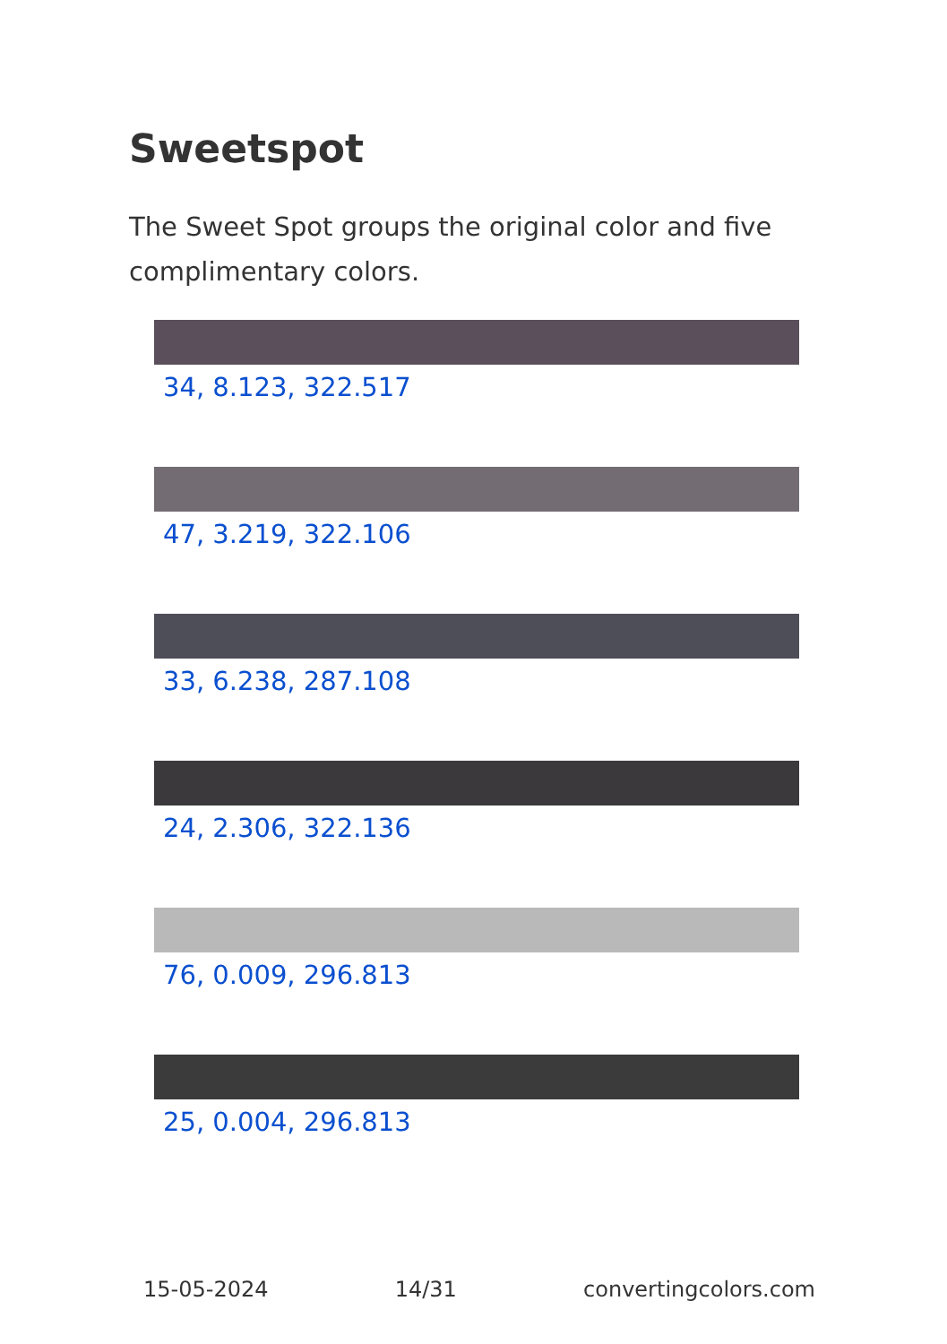Sweetspot
The Sweet Spot groups the original color and five complimentary colors.
34, 8.123, 322.517
47, 3.219, 322.106
33, 6.238, 287.108
24, 2.306, 322.136
76, 0.009, 296.813
25, 0.004, 296.813
15-05-2024 14/31 convertingcolors.com